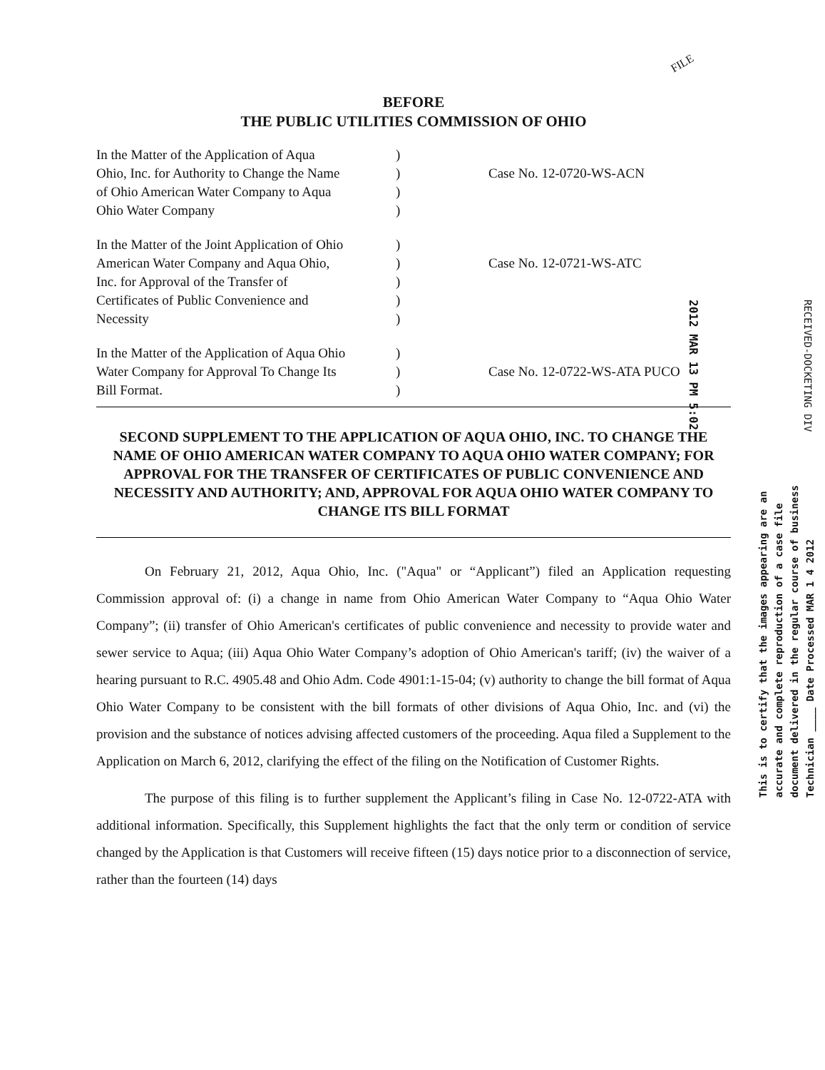FILE
BEFORE
THE PUBLIC UTILITIES COMMISSION OF OHIO
| In the Matter of the Application of Aqua Ohio, Inc. for Authority to Change the Name of Ohio American Water Company to Aqua Ohio Water Company | ) ) ) ) | Case No. 12-0720-WS-ACN |
| In the Matter of the Joint Application of Ohio American Water Company and Aqua Ohio, Inc. for Approval of the Transfer of Certificates of Public Convenience and Necessity | ) ) ) ) ) | Case No. 12-0721-WS-ATC |
| In the Matter of the Application of Aqua Ohio Water Company for Approval To Change Its Bill Format. | ) ) ) | Case No. 12-0722-WS-ATA PUCO |
SECOND SUPPLEMENT TO THE APPLICATION OF AQUA OHIO, INC. TO CHANGE THE NAME OF OHIO AMERICAN WATER COMPANY TO AQUA OHIO WATER COMPANY; FOR APPROVAL FOR THE TRANSFER OF CERTIFICATES OF PUBLIC CONVENIENCE AND NECESSITY AND AUTHORITY; AND, APPROVAL FOR AQUA OHIO WATER COMPANY TO CHANGE ITS BILL FORMAT
On February 21, 2012, Aqua Ohio, Inc. ("Aqua" or “Applicant”) filed an Application requesting Commission approval of: (i) a change in name from Ohio American Water Company to “Aqua Ohio Water Company”; (ii) transfer of Ohio American's certificates of public convenience and necessity to provide water and sewer service to Aqua; (iii) Aqua Ohio Water Company’s adoption of Ohio American's tariff; (iv) the waiver of a hearing pursuant to R.C. 4905.48 and Ohio Adm. Code 4901:1-15-04; (v) authority to change the bill format of Aqua Ohio Water Company to be consistent with the bill formats of other divisions of Aqua Ohio, Inc. and (vi) the provision and the substance of notices advising affected customers of the proceeding. Aqua filed a Supplement to the Application on March 6, 2012, clarifying the effect of the filing on the Notification of Customer Rights.
The purpose of this filing is to further supplement the Applicant’s filing in Case No. 12-0722-ATA with additional information. Specifically, this Supplement highlights the fact that the only term or condition of service changed by the Application is that Customers will receive fifteen (15) days notice prior to a disconnection of service, rather than the fourteen (14) days
2012 MAR 13 PM 5:02
RECEIVED-DOCKETING DIV
This is to certify that the images appearing are an
accurate and complete reproduction of a case file
document delivered in the regular course of business
Technician ____ Date Processed MAR 1 4 2012